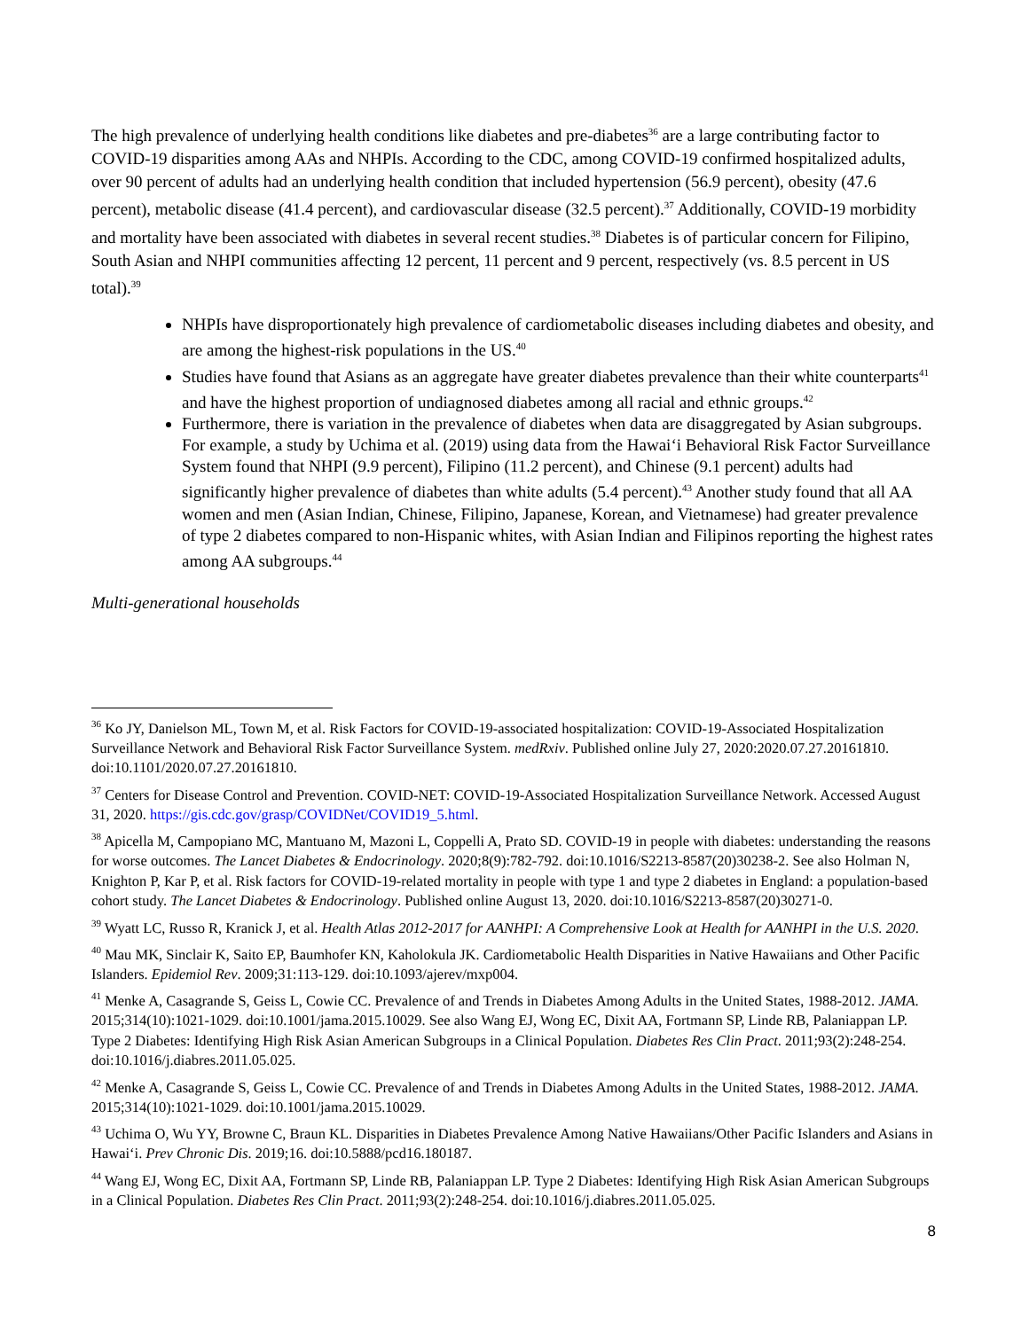The high prevalence of underlying health conditions like diabetes and pre-diabetes<sup>36</sup> are a large contributing factor to COVID-19 disparities among AAs and NHPIs. According to the CDC, among COVID-19 confirmed hospitalized adults, over 90 percent of adults had an underlying health condition that included hypertension (56.9 percent), obesity (47.6 percent), metabolic disease (41.4 percent), and cardiovascular disease (32.5 percent).<sup>37</sup> Additionally, COVID-19 morbidity and mortality have been associated with diabetes in several recent studies.<sup>38</sup> Diabetes is of particular concern for Filipino, South Asian and NHPI communities affecting 12 percent, 11 percent and 9 percent, respectively (vs. 8.5 percent in US total).<sup>39</sup>
NHPIs have disproportionately high prevalence of cardiometabolic diseases including diabetes and obesity, and are among the highest-risk populations in the US.<sup>40</sup>
Studies have found that Asians as an aggregate have greater diabetes prevalence than their white counterparts<sup>41</sup> and have the highest proportion of undiagnosed diabetes among all racial and ethnic groups.<sup>42</sup>
Furthermore, there is variation in the prevalence of diabetes when data are disaggregated by Asian subgroups. For example, a study by Uchima et al. (2019) using data from the Hawai‘i Behavioral Risk Factor Surveillance System found that NHPI (9.9 percent), Filipino (11.2 percent), and Chinese (9.1 percent) adults had significantly higher prevalence of diabetes than white adults (5.4 percent).<sup>43</sup> Another study found that all AA women and men (Asian Indian, Chinese, Filipino, Japanese, Korean, and Vietnamese) had greater prevalence of type 2 diabetes compared to non-Hispanic whites, with Asian Indian and Filipinos reporting the highest rates among AA subgroups.<sup>44</sup>
Multi-generational households
<sup>36</sup> Ko JY, Danielson ML, Town M, et al. Risk Factors for COVID-19-associated hospitalization: COVID-19-Associated Hospitalization Surveillance Network and Behavioral Risk Factor Surveillance System. medRxiv. Published online July 27, 2020:2020.07.27.20161810. doi:10.1101/2020.07.27.20161810.
<sup>37</sup> Centers for Disease Control and Prevention. COVID-NET: COVID-19-Associated Hospitalization Surveillance Network. Accessed August 31, 2020. https://gis.cdc.gov/grasp/COVIDNet/COVID19_5.html.
<sup>38</sup> Apicella M, Campopiano MC, Mantuano M, Mazoni L, Coppelli A, Prato SD. COVID-19 in people with diabetes: understanding the reasons for worse outcomes. The Lancet Diabetes & Endocrinology. 2020;8(9):782-792. doi:10.1016/S2213-8587(20)30238-2. See also Holman N, Knighton P, Kar P, et al. Risk factors for COVID-19-related mortality in people with type 1 and type 2 diabetes in England: a population-based cohort study. The Lancet Diabetes & Endocrinology. Published online August 13, 2020. doi:10.1016/S2213-8587(20)30271-0.
<sup>39</sup> Wyatt LC, Russo R, Kranick J, et al. Health Atlas 2012-2017 for AANHPI: A Comprehensive Look at Health for AANHPI in the U.S. 2020.
<sup>40</sup> Mau MK, Sinclair K, Saito EP, Baumhofer KN, Kaholokula JK. Cardiometabolic Health Disparities in Native Hawaiians and Other Pacific Islanders. Epidemiol Rev. 2009;31:113-129. doi:10.1093/ajerev/mxp004.
<sup>41</sup> Menke A, Casagrande S, Geiss L, Cowie CC. Prevalence of and Trends in Diabetes Among Adults in the United States, 1988-2012. JAMA. 2015;314(10):1021-1029. doi:10.1001/jama.2015.10029. See also Wang EJ, Wong EC, Dixit AA, Fortmann SP, Linde RB, Palaniappan LP. Type 2 Diabetes: Identifying High Risk Asian American Subgroups in a Clinical Population. Diabetes Res Clin Pract. 2011;93(2):248-254. doi:10.1016/j.diabres.2011.05.025.
<sup>42</sup> Menke A, Casagrande S, Geiss L, Cowie CC. Prevalence of and Trends in Diabetes Among Adults in the United States, 1988-2012. JAMA. 2015;314(10):1021-1029. doi:10.1001/jama.2015.10029.
<sup>43</sup> Uchima O, Wu YY, Browne C, Braun KL. Disparities in Diabetes Prevalence Among Native Hawaiians/Other Pacific Islanders and Asians in Hawai‘i. Prev Chronic Dis. 2019;16. doi:10.5888/pcd16.180187.
<sup>44</sup> Wang EJ, Wong EC, Dixit AA, Fortmann SP, Linde RB, Palaniappan LP. Type 2 Diabetes: Identifying High Risk Asian American Subgroups in a Clinical Population. Diabetes Res Clin Pract. 2011;93(2):248-254. doi:10.1016/j.diabres.2011.05.025.
8